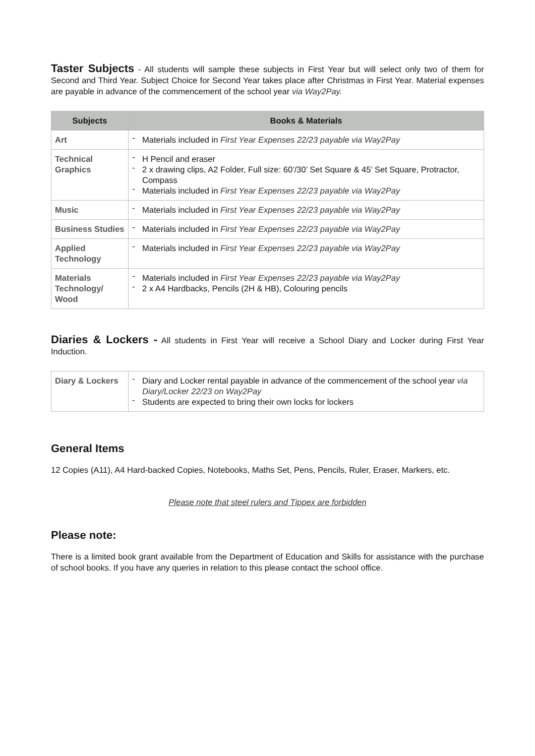Taster Subjects - All students will sample these subjects in First Year but will select only two of them for Second and Third Year. Subject Choice for Second Year takes place after Christmas in First Year. Material expenses are payable in advance of the commencement of the school year via Way2Pay.
| Subjects | Books & Materials |
| --- | --- |
| Art | - Materials included in First Year Expenses 22/23 payable via Way2Pay |
| Technical Graphics | - H Pencil and eraser - 2 x drawing clips, A2 Folder, Full size: 60’/30’ Set Square & 45’ Set Square, Protractor, Compass - Materials included in First Year Expenses 22/23 payable via Way2Pay |
| Music | - Materials included in First Year Expenses 22/23 payable via Way2Pay |
| Business Studies | - Materials included in First Year Expenses 22/23 payable via Way2Pay |
| Applied Technology | - Materials included in First Year Expenses 22/23 payable via Way2Pay |
| Materials Technology/ Wood | - Materials included in First Year Expenses 22/23 payable via Way2Pay - 2 x A4 Hardbacks, Pencils (2H & HB), Colouring pencils |
Diaries & Lockers - All students in First Year will receive a School Diary and Locker during First Year Induction.
| Diary & Lockers | - Diary and Locker rental payable in advance of the commencement of the school year via Diary/Locker 22/23 on Way2Pay - Students are expected to bring their own locks for lockers |
General Items
12 Copies (A11), A4 Hard-backed Copies, Notebooks, Maths Set, Pens, Pencils, Ruler, Eraser, Markers, etc.
Please note that steel rulers and Tippex are forbidden
Please note:
There is a limited book grant available from the Department of Education and Skills for assistance with the purchase of school books. If you have any queries in relation to this please contact the school office.